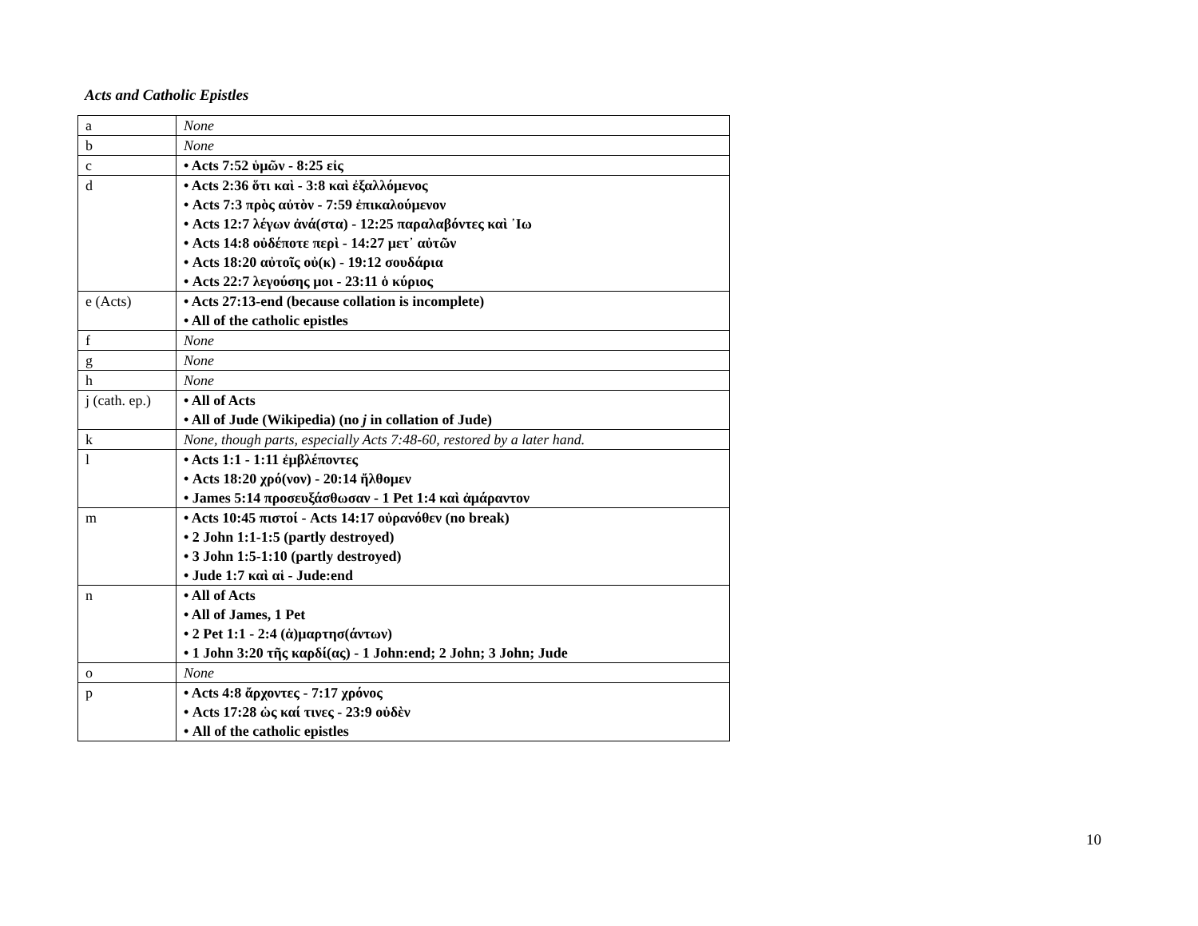Acts and Catholic Epistles
| a | None |
| b | None |
| c | • Acts 7:52 ὑμῶν - 8:25 εἰς |
| d | • Acts 2:36 ὅτι καὶ - 3:8 καὶ ἐξαλλόμενος • Acts 7:3 πρὸς αὐτὸν - 7:59 ἐπικαλούμενον • Acts 12:7 λέγων ἀνά(στα) - 12:25 παραλαβόντες καὶ ᾿Ιω • Acts 14:8 οὐδέποτε περὶ - 14:27 μετ᾿ αὐτῶν • Acts 18:20 αὐτοῖς οὐ(κ) - 19:12 σουδάρια • Acts 22:7 λεγούσης μοι - 23:11 ὁ κύριος |
| e (Acts) | • Acts 27:13-end (because collation is incomplete) • All of the catholic epistles |
| f | None |
| g | None |
| h | None |
| j (cath. ep.) | • All of Acts • All of Jude (Wikipedia) (no j in collation of Jude) |
| k | None, though parts, especially Acts 7:48-60, restored by a later hand. |
| l | • Acts 1:1 - 1:11 ἐμβλέποντες • Acts 18:20 χρό(νον) - 20:14 ἤλθομεν • James 5:14 προσευξάσθωσαν - 1 Pet 1:4 καὶ ἀμάραντον |
| m | • Acts 10:45 πιστοί - Acts 14:17 οὐρανόθεν (no break) • 2 John 1:1-1:5 (partly destroyed) • 3 John 1:5-1:10 (partly destroyed) • Jude 1:7 καὶ αἱ - Jude:end |
| n | • All of Acts • All of James, 1 Pet • 2 Pet 1:1 - 2:4 (ἁ)μαρτησ(άντων) • 1 John 3:20 τῆς καρδί(ας) - 1 John:end; 2 John; 3 John; Jude |
| o | None |
| p | • Acts 4:8 ἄρχοντες - 7:17 χρόνος • Acts 17:28 ὡς καί τινες - 23:9 οὐδὲν • All of the catholic epistles |
10